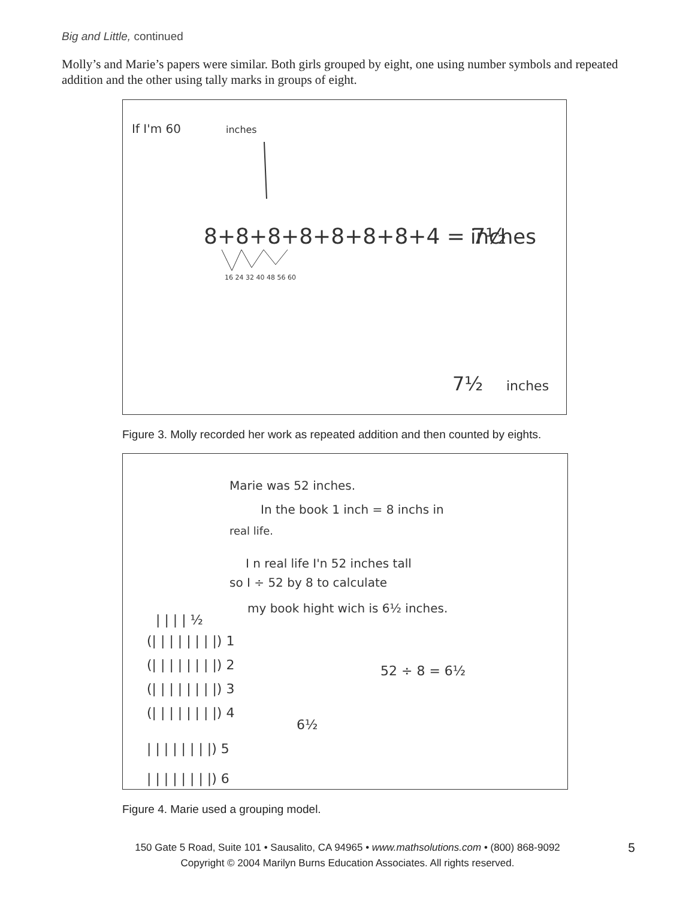Big and Little, continued
Molly’s and Marie’s papers were similar. Both girls grouped by eight, one using number symbols and repeated addition and the other using tally marks in groups of eight.
If I'm 60
inches
8+8+8+8+8+8+8+4 = 7½
inches
16 24 32 40 48 56 60
7½
inches
Figure 3. Molly recorded her work as repeated addition and then counted by eights.
Marie was 52 inches.
In the book 1 inch = 8 inchs in
real life.
I n real life I'n 52 inches tall
so I ÷ 52 by 8 to calculate
my book hight wich is 6½ inches.
| | | | ½
(| | | | | | | |) 1
(| | | | | | | |) 2
(| | | | | | | |) 3
(| | | | | | | |) 4
| | | | | | | |) 5
| | | | | | | |) 6
52 ÷ 8 = 6½
6½
Figure 4. Marie used a grouping model.
150 Gate 5 Road, Suite 101 • Sausalito, CA 94965 • www.mathsolutions.com • (800) 868-9092
Copyright © 2004 Marilyn Burns Education Associates. All rights reserved.
5